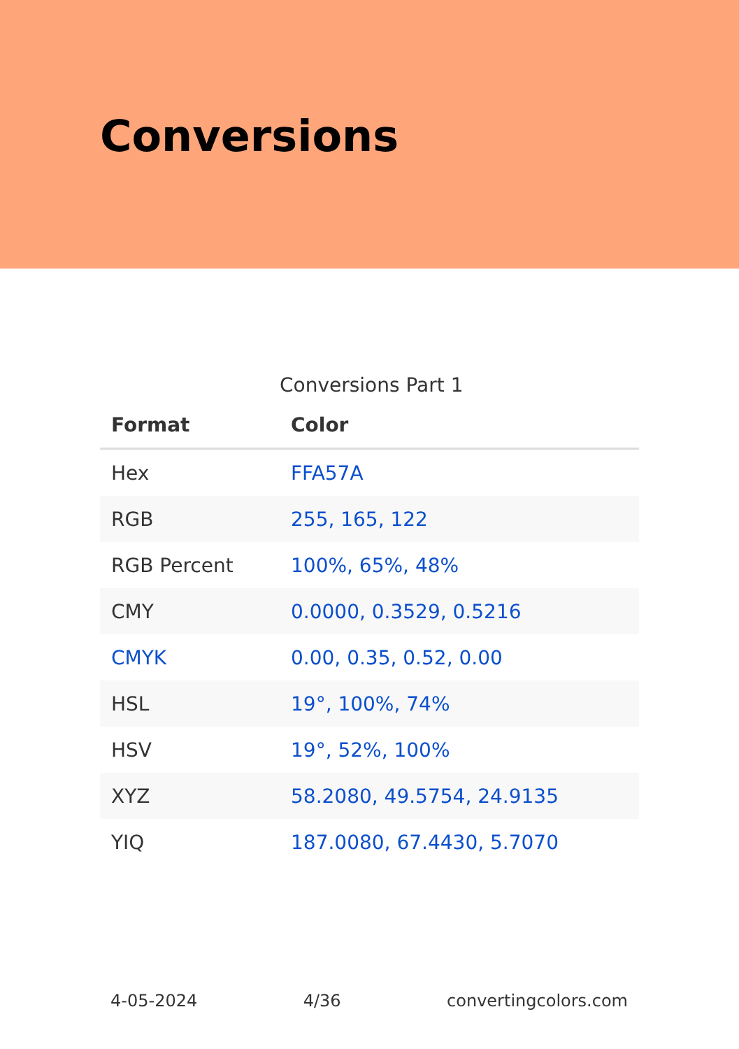Conversions
Conversions Part 1
| Format | Color |
| --- | --- |
| Hex | FFA57A |
| RGB | 255, 165, 122 |
| RGB Percent | 100%, 65%, 48% |
| CMY | 0.0000, 0.3529, 0.5216 |
| CMYK | 0.00, 0.35, 0.52, 0.00 |
| HSL | 19°, 100%, 74% |
| HSV | 19°, 52%, 100% |
| XYZ | 58.2080, 49.5754, 24.9135 |
| YIQ | 187.0080, 67.4430, 5.7070 |
4-05-2024 4/36 convertingcolors.com